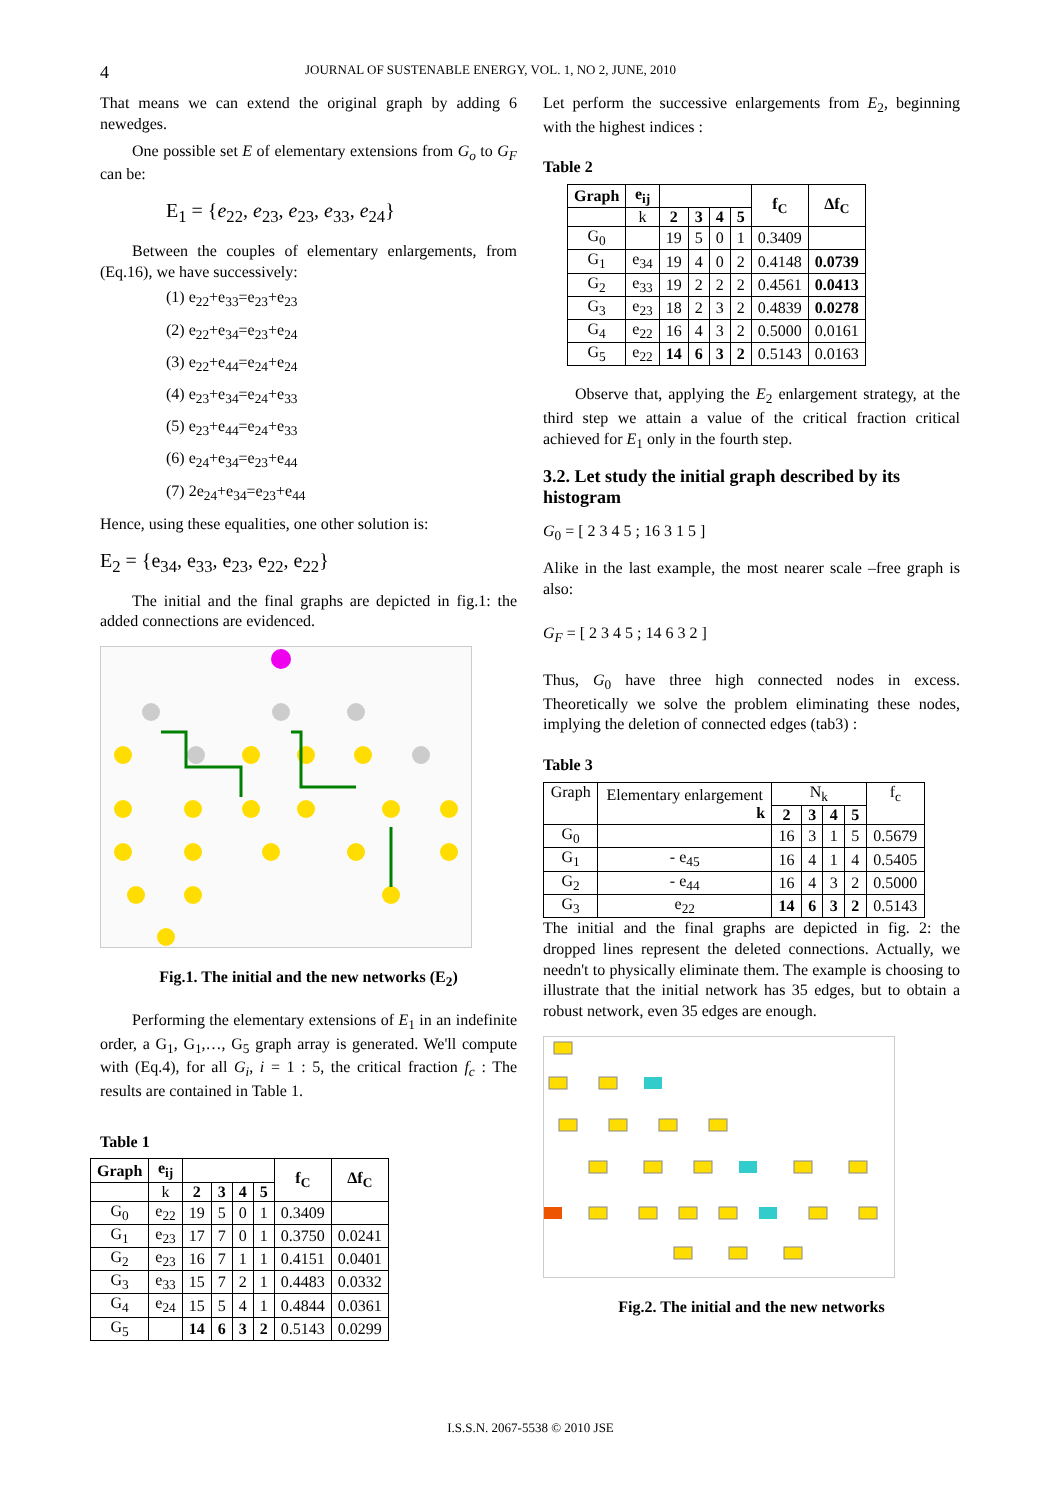4
JOURNAL OF SUSTENABLE ENERGY, VOL. 1, NO 2, JUNE, 2010
That means we can extend the original graph by adding 6 newedges.
One possible set E of elementary extensions from G<sub>o</sub> to G<sub>F</sub> can be:
E<sub>1</sub> = {e<sub>22</sub>, e<sub>23</sub>, e<sub>23</sub>, e<sub>33</sub>, e<sub>24</sub>}
Between the couples of elementary enlargements, from (Eq.16), we have successively:
(1) e<sub>22</sub>+e<sub>33</sub>=e<sub>23</sub>+e<sub>23</sub>
(2) e<sub>22</sub>+e<sub>34</sub>=e<sub>23</sub>+e<sub>24</sub>
(3) e<sub>22</sub>+e<sub>44</sub>=e<sub>24</sub>+e<sub>24</sub>
(4) e<sub>23</sub>+e<sub>34</sub>=e<sub>24</sub>+e<sub>33</sub>
(5) e<sub>23</sub>+e<sub>44</sub>=e<sub>24</sub>+e<sub>33</sub>
(6) e<sub>24</sub>+e<sub>34</sub>=e<sub>23</sub>+e<sub>44</sub>
(7) 2e<sub>24</sub>+e<sub>34</sub>=e<sub>23</sub>+e<sub>44</sub>
Hence, using these equalities, one other solution is:
E<sub>2</sub> = {e<sub>34</sub>, e<sub>33</sub>, e<sub>23</sub>, e<sub>22</sub>, e<sub>22</sub>}
The initial and the final graphs are depicted in fig.1: the added connections are evidenced.
Fig.1. The initial and the new networks (E<sub>2</sub>)
Performing the elementary extensions of E<sub>1</sub> in an indefinite order, a G<sub>1</sub>, G<sub>1</sub>,…, G<sub>5</sub> graph array is generated. We'll compute with (Eq.4), for all G<sub>i</sub>, i = 1 : 5, the critical fraction f<sub>c</sub> : The results are contained in Table 1.
Table 1
| Graph | e<sub>ij</sub> | | | | | f<sub>C</sub> | Δf<sub>C</sub> |
| --- | --- | --- | --- | --- | --- | --- | --- |
| | k | 2 | 3 | 4 | 5 | | |
| G<sub>0</sub> | e<sub>22</sub> | 19 | 5 | 0 | 1 | 0.3409 | |
| G<sub>1</sub> | e<sub>23</sub> | 17 | 7 | 0 | 1 | 0.3750 | 0.0241 |
| G<sub>2</sub> | e<sub>23</sub> | 16 | 7 | 1 | 1 | 0.4151 | 0.0401 |
| G<sub>3</sub> | e<sub>33</sub> | 15 | 7 | 2 | 1 | 0.4483 | 0.0332 |
| G<sub>4</sub> | e<sub>24</sub> | 15 | 5 | 4 | 1 | 0.4844 | 0.0361 |
| G<sub>5</sub> | | 14 | 6 | 3 | 2 | 0.5143 | 0.0299 |
Let perform the successive enlargements from E<sub>2</sub>, beginning with the highest indices :
Table 2
| Graph | e<sub>ij</sub> | | | | | f<sub>C</sub> | Δf<sub>C</sub> |
| --- | --- | --- | --- | --- | --- | --- | --- |
| | k | 2 | 3 | 4 | 5 | | |
| G<sub>0</sub> | | 19 | 5 | 0 | 1 | 0.3409 | |
| G<sub>1</sub> | e<sub>34</sub> | 19 | 4 | 0 | 2 | 0.4148 | 0.0739 |
| G<sub>2</sub> | e<sub>33</sub> | 19 | 2 | 2 | 2 | 0.4561 | 0.0413 |
| G<sub>3</sub> | e<sub>23</sub> | 18 | 2 | 3 | 2 | 0.4839 | 0.0278 |
| G<sub>4</sub> | e<sub>22</sub> | 16 | 4 | 3 | 2 | 0.5000 | 0.0161 |
| G<sub>5</sub> | e<sub>22</sub> | 14 | 6 | 3 | 2 | 0.5143 | 0.0163 |
Observe that, applying the E<sub>2</sub> enlargement strategy, at the third step we attain a value of the critical fraction critical achieved for E<sub>1</sub> only in the fourth step.
3.2. Let study the initial graph described by its histogram
G<sub>0</sub> = [ 2 3 4 5 ; 16 3 1 5 ]
Alike in the last example, the most nearer scale –free graph is also:
G<sub>F</sub> = [ 2 3 4 5 ; 14 6 3 2 ]
Thus, G<sub>0</sub> have three high connected nodes in excess. Theoretically we solve the problem eliminating these nodes, implying the deletion of connected edges (tab3) :
Table 3
| Graph | Elementary enlargement k | N<sub>k</sub> | | | | f<sub>c</sub> |
| | | 2 | 3 | 4 | 5 | |
| G<sub>0</sub> | | 16 | 3 | 1 | 5 | 0.5679 |
| G<sub>1</sub> | - e<sub>45</sub> | 16 | 4 | 1 | 4 | 0.5405 |
| G<sub>2</sub> | - e<sub>44</sub> | 16 | 4 | 3 | 2 | 0.5000 |
| G<sub>3</sub> | e<sub>22</sub> | 14 | 6 | 3 | 2 | 0.5143 |
The initial and the final graphs are depicted in fig. 2: the dropped lines represent the deleted connections. Actually, we needn't to physically eliminate them. The example is choosing to illustrate that the initial network has 35 edges, but to obtain a robust network, even 35 edges are enough.
Fig.2. The initial and the new networks
I.S.S.N. 2067-5538 © 2010 JSE